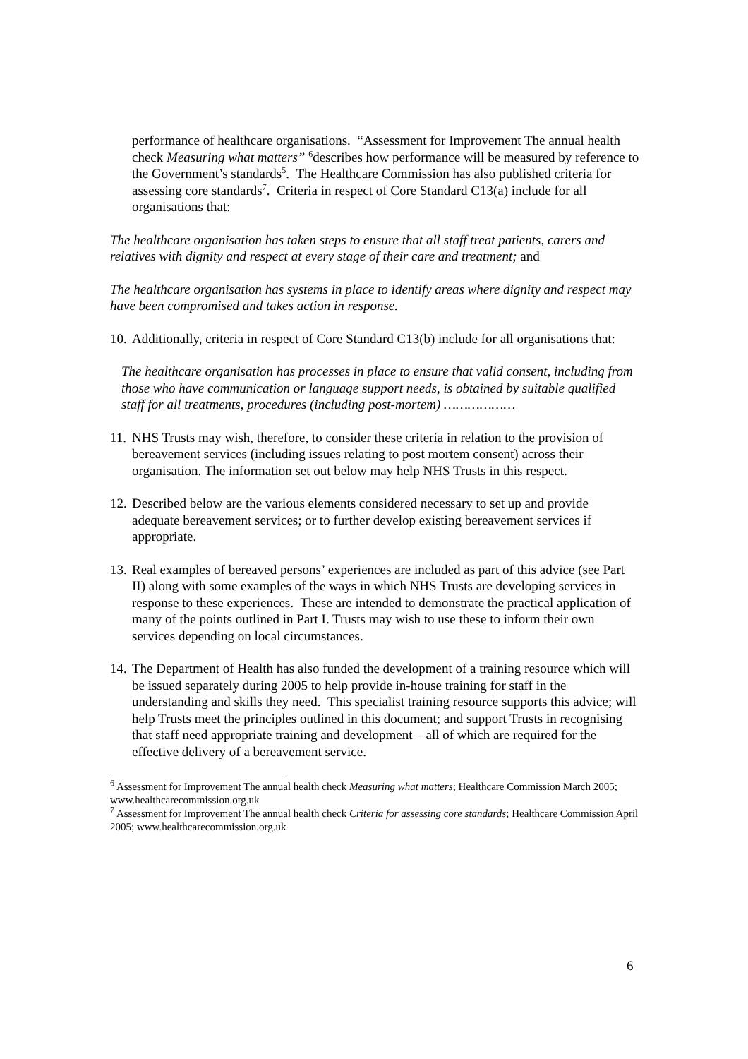performance of healthcare organisations. “Assessment for Improvement The annual health check Measuring what matters” <sup>6</sup>describes how performance will be measured by reference to the Government’s standards<sup>5</sup>. The Healthcare Commission has also published criteria for assessing core standards<sup>7</sup>. Criteria in respect of Core Standard C13(a) include for all organisations that:
The healthcare organisation has taken steps to ensure that all staff treat patients, carers and relatives with dignity and respect at every stage of their care and treatment; and
The healthcare organisation has systems in place to identify areas where dignity and respect may have been compromised and takes action in response.
10.
Additionally, criteria in respect of Core Standard C13(b) include for all organisations that:
The healthcare organisation has processes in place to ensure that valid consent, including from those who have communication or language support needs, is obtained by suitable qualified staff for all treatments, procedures (including post-mortem) ………………
11.
NHS Trusts may wish, therefore, to consider these criteria in relation to the provision of bereavement services (including issues relating to post mortem consent) across their organisation. The information set out below may help NHS Trusts in this respect.
12.
Described below are the various elements considered necessary to set up and provide adequate bereavement services; or to further develop existing bereavement services if appropriate.
13.
Real examples of bereaved persons’ experiences are included as part of this advice (see Part II) along with some examples of the ways in which NHS Trusts are developing services in response to these experiences. These are intended to demonstrate the practical application of many of the points outlined in Part I. Trusts may wish to use these to inform their own services depending on local circumstances.
14.
The Department of Health has also funded the development of a training resource which will be issued separately during 2005 to help provide in-house training for staff in the understanding and skills they need. This specialist training resource supports this advice; will help Trusts meet the principles outlined in this document; and support Trusts in recognising that staff need appropriate training and development – all of which are required for the effective delivery of a bereavement service.
<sup>6</sup> Assessment for Improvement The annual health check Measuring what matters; Healthcare Commission March 2005; www.healthcarecommission.org.uk
<sup>7</sup> Assessment for Improvement The annual health check Criteria for assessing core standards; Healthcare Commission April 2005; www.healthcarecommission.org.uk
6